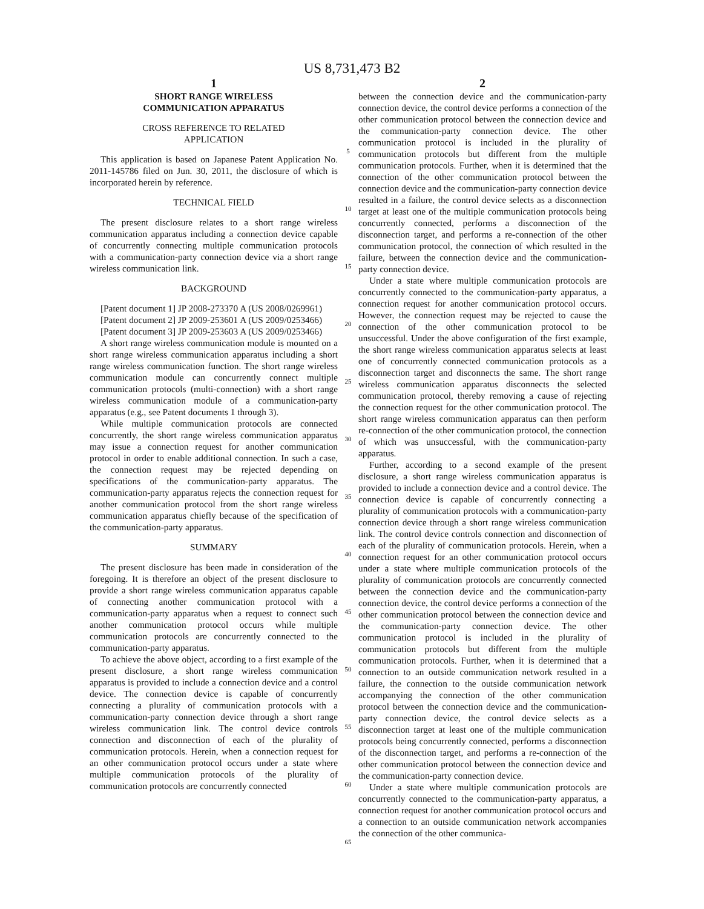US 8,731,473 B2
1
SHORT RANGE WIRELESS
COMMUNICATION APPARATUS
CROSS REFERENCE TO RELATED
APPLICATION
This application is based on Japanese Patent Application No. 2011-145786 filed on Jun. 30, 2011, the disclosure of which is incorporated herein by reference.
TECHNICAL FIELD
The present disclosure relates to a short range wireless communication apparatus including a connection device capable of concurrently connecting multiple communication protocols with a communication-party connection device via a short range wireless communication link.
BACKGROUND
[Patent document 1] JP 2008-273370 A (US 2008/0269961)
[Patent document 2] JP 2009-253601 A (US 2009/0253466)
[Patent document 3] JP 2009-253603 A (US 2009/0253466)
A short range wireless communication module is mounted on a short range wireless communication apparatus including a short range wireless communication function. The short range wireless communication module can concurrently connect multiple communication protocols (multi-connection) with a short range wireless communication module of a communication-party apparatus (e.g., see Patent documents 1 through 3).
While multiple communication protocols are connected concurrently, the short range wireless communication apparatus may issue a connection request for another communication protocol in order to enable additional connection. In such a case, the connection request may be rejected depending on specifications of the communication-party apparatus. The communication-party apparatus rejects the connection request for another communication protocol from the short range wireless communication apparatus chiefly because of the specification of the communication-party apparatus.
SUMMARY
The present disclosure has been made in consideration of the foregoing. It is therefore an object of the present disclosure to provide a short range wireless communication apparatus capable of connecting another communication protocol with a communication-party apparatus when a request to connect such another communication protocol occurs while multiple communication protocols are concurrently connected to the communication-party apparatus.
To achieve the above object, according to a first example of the present disclosure, a short range wireless communication apparatus is provided to include a connection device and a control device. The connection device is capable of concurrently connecting a plurality of communication protocols with a communication-party connection device through a short range wireless communication link. The control device controls connection and disconnection of each of the plurality of communication protocols. Herein, when a connection request for an other communication protocol occurs under a state where multiple communication protocols of the plurality of communication protocols are concurrently connected
5
10
15
20
25
30
35
40
45
50
55
60
65
2
between the connection device and the communication-party connection device, the control device performs a connection of the other communication protocol between the connection device and the communication-party connection device. The other communication protocol is included in the plurality of communication protocols but different from the multiple communication protocols. Further, when it is determined that the connection of the other communication protocol between the connection device and the communication-party connection device resulted in a failure, the control device selects as a disconnection target at least one of the multiple communication protocols being concurrently connected, performs a disconnection of the disconnection target, and performs a re-connection of the other communication protocol, the connection of which resulted in the failure, between the connection device and the communication-party connection device.
Under a state where multiple communication protocols are concurrently connected to the communication-party apparatus, a connection request for another communication protocol occurs. However, the connection request may be rejected to cause the connection of the other communication protocol to be unsuccessful. Under the above configuration of the first example, the short range wireless communication apparatus selects at least one of concurrently connected communication protocols as a disconnection target and disconnects the same. The short range wireless communication apparatus disconnects the selected communication protocol, thereby removing a cause of rejecting the connection request for the other communication protocol. The short range wireless communication apparatus can then perform re-connection of the other communication protocol, the connection of which was unsuccessful, with the communication-party apparatus.
Further, according to a second example of the present disclosure, a short range wireless communication apparatus is provided to include a connection device and a control device. The connection device is capable of concurrently connecting a plurality of communication protocols with a communication-party connection device through a short range wireless communication link. The control device controls connection and disconnection of each of the plurality of communication protocols. Herein, when a connection request for an other communication protocol occurs under a state where multiple communication protocols of the plurality of communication protocols are concurrently connected between the connection device and the communication-party connection device, the control device performs a connection of the other communication protocol between the connection device and the communication-party connection device. The other communication protocol is included in the plurality of communication protocols but different from the multiple communication protocols. Further, when it is determined that a connection to an outside communication network resulted in a failure, the connection to the outside communication network accompanying the connection of the other communication protocol between the connection device and the communication-party connection device, the control device selects as a disconnection target at least one of the multiple communication protocols being concurrently connected, performs a disconnection of the disconnection target, and performs a re-connection of the other communication protocol between the connection device and the communication-party connection device.
Under a state where multiple communication protocols are concurrently connected to the communication-party apparatus, a connection request for another communication protocol occurs and a connection to an outside communication network accompanies the connection of the other communica-